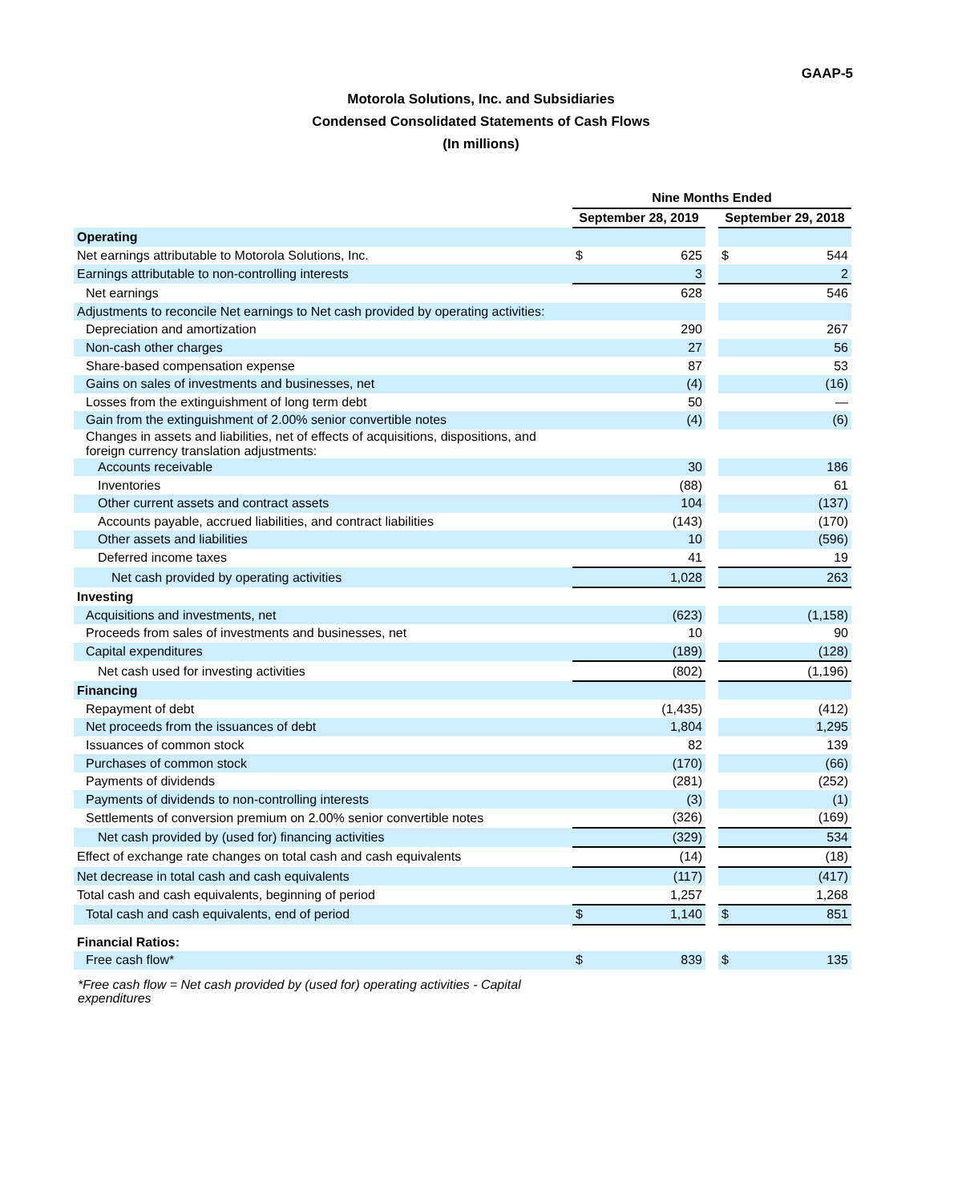GAAP-5
Motorola Solutions, Inc. and Subsidiaries
Condensed Consolidated Statements of Cash Flows
(In millions)
| | Nine Months Ended | | | | |
| --- | --- | --- | --- | --- | --- |
| | September 28, 2019 | | | September 29, 2018 | |
| Operating | | | | | |
| Net earnings attributable to Motorola Solutions, Inc. | $ | 625 | | $ | 544 |
| Earnings attributable to non-controlling interests | | 3 | | | 2 |
| Net earnings | | 628 | | | 546 |
| Adjustments to reconcile Net earnings to Net cash provided by operating activities: | | | | | |
| Depreciation and amortization | | 290 | | | 267 |
| Non-cash other charges | | 27 | | | 56 |
| Share-based compensation expense | | 87 | | | 53 |
| Gains on sales of investments and businesses, net | | (4) | | | (16) |
| Losses from the extinguishment of long term debt | | 50 | | | — |
| Gain from the extinguishment of 2.00% senior convertible notes | | (4) | | | (6) |
| Changes in assets and liabilities, net of effects of acquisitions, dispositions, and foreign currency translation adjustments: | | | | | |
| Accounts receivable | | 30 | | | 186 |
| Inventories | | (88) | | | 61 |
| Other current assets and contract assets | | 104 | | | (137) |
| Accounts payable, accrued liabilities, and contract liabilities | | (143) | | | (170) |
| Other assets and liabilities | | 10 | | | (596) |
| Deferred income taxes | | 41 | | | 19 |
| Net cash provided by operating activities | | 1,028 | | | 263 |
| Investing | | | | | |
| Acquisitions and investments, net | | (623) | | | (1,158) |
| Proceeds from sales of investments and businesses, net | | 10 | | | 90 |
| Capital expenditures | | (189) | | | (128) |
| Net cash used for investing activities | | (802) | | | (1,196) |
| Financing | | | | | |
| Repayment of debt | | (1,435) | | | (412) |
| Net proceeds from the issuances of debt | | 1,804 | | | 1,295 |
| Issuances of common stock | | 82 | | | 139 |
| Purchases of common stock | | (170) | | | (66) |
| Payments of dividends | | (281) | | | (252) |
| Payments of dividends to non-controlling interests | | (3) | | | (1) |
| Settlements of conversion premium on 2.00% senior convertible notes | | (326) | | | (169) |
| Net cash provided by (used for) financing activities | | (329) | | | 534 |
| Effect of exchange rate changes on total cash and cash equivalents | | (14) | | | (18) |
| Net decrease in total cash and cash equivalents | | (117) | | | (417) |
| Total cash and cash equivalents, beginning of period | | 1,257 | | | 1,268 |
| Total cash and cash equivalents, end of period | $ | 1,140 | | $ | 851 |
| Financial Ratios: | | | | | |
| Free cash flow* | $ | 839 | | $ | 135 |
*Free cash flow = Net cash provided by (used for) operating activities - Capital expenditures